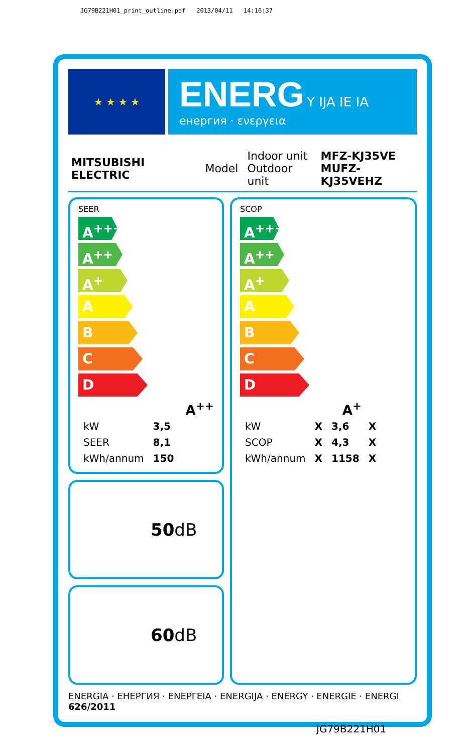JG79B221H01_print_outline.pdf 2013/04/11 14:16:37
★ ★ ★ ★
ENERG Y IJA IE IA
енергия · ενεργεια
MITSUBISHI ELECTRIC Model Indoor unit
Outdoor unit MFZ-KJ35VE
MUFZ-KJ35VEHZ
SEER
A<sup>+++</sup>
A<sup>++</sup>
A<sup>+</sup>
A
B
C
D
A<sup>++</sup>
| kW | 3,5 |
| SEER | 8,1 |
| kWh/annum | 150 |
50dB
60dB
SCOP
A<sup>+++</sup>
A<sup>++</sup>
A<sup>+</sup>
A
B
C
D
A<sup>+</sup>
| kW | X | 3,6 | X |
| SCOP | X | 4,3 | X |
| kWh/annum | X | 1158 | X |
ENERGIA · ЕНЕРГИЯ · ΕΝΕΡΓΕΙΑ · ENERGIJA · ENERGY · ENERGIE · ENERGI
626/2011
JG79B221H01